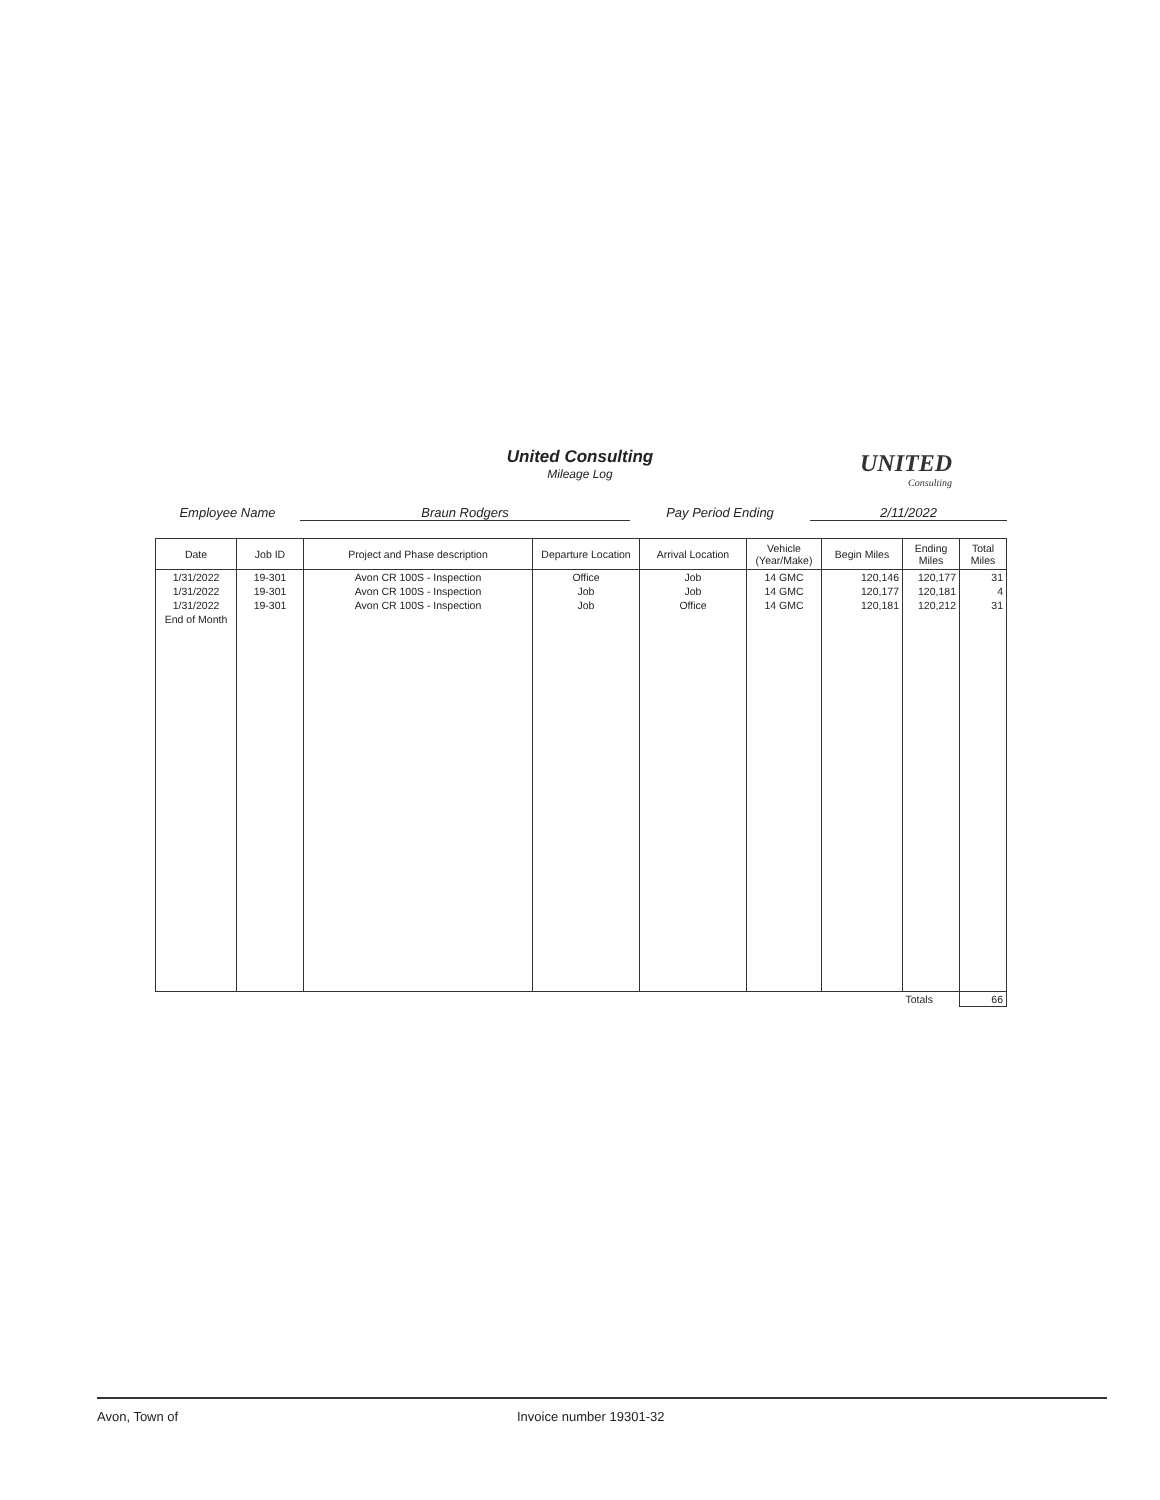United Consulting
Mileage Log
UNITED
Consulting
Employee Name Braun Rodgers Pay Period Ending 2/11/2022
| Date | Job ID | Project and Phase description | Departure Location | Arrival Location | Vehicle (Year/Make) | Begin Miles | Ending Miles | Total Miles |
| --- | --- | --- | --- | --- | --- | --- | --- | --- |
| 1/31/2022 | 19-301 | Avon CR 100S - Inspection | Office | Job | 14 GMC | 120,146 | 120,177 | 31 |
| 1/31/2022 | 19-301 | Avon CR 100S - Inspection | Job | Job | 14 GMC | 120,177 | 120,181 | 4 |
| 1/31/2022 | 19-301 | Avon CR 100S - Inspection | Job | Office | 14 GMC | 120,181 | 120,212 | 31 |
| End of Month | | | | | | | | |
| | | | | | | | Totals | 66 |
Avon, Town of Invoice number 19301-32